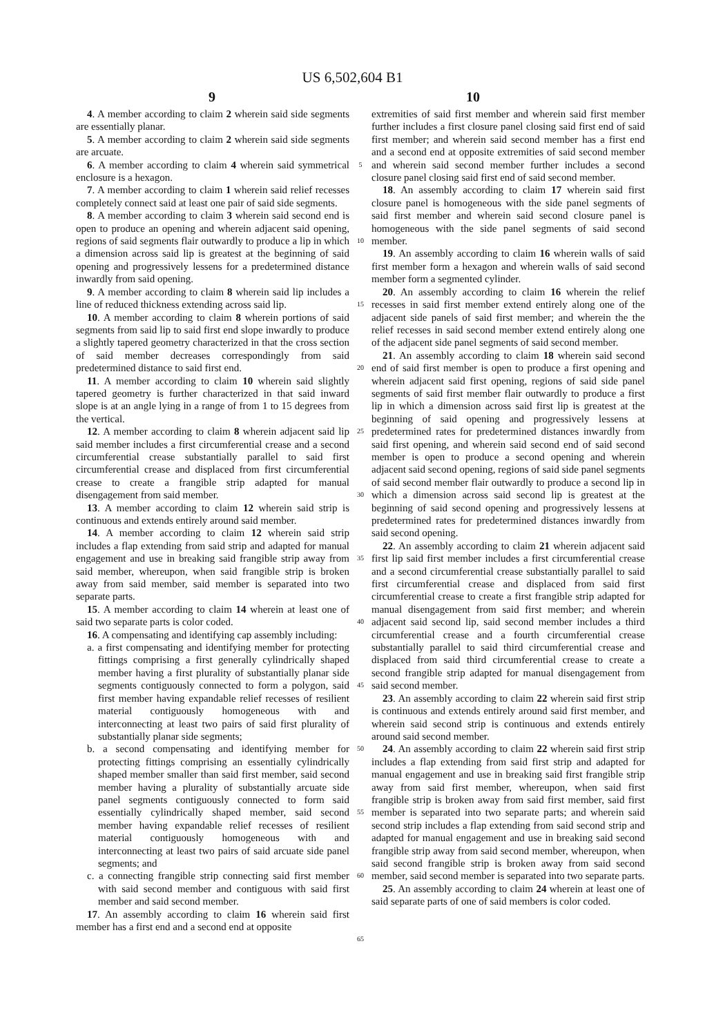US 6,502,604 B1
9 10
4. A member according to claim 2 wherein said side segments are essentially planar.
5. A member according to claim 2 wherein said side segments are arcuate.
6. A member according to claim 4 wherein said symmetrical enclosure is a hexagon.
7. A member according to claim 1 wherein said relief recesses completely connect said at least one pair of said side segments.
8. A member according to claim 3 wherein said second end is open to produce an opening and wherein adjacent said opening, regions of said segments flair outwardly to produce a lip in which a dimension across said lip is greatest at the beginning of said opening and progressively lessens for a predetermined distance inwardly from said opening.
9. A member according to claim 8 wherein said lip includes a line of reduced thickness extending across said lip.
10. A member according to claim 8 wherein portions of said segments from said lip to said first end slope inwardly to produce a slightly tapered geometry characterized in that the cross section of said member decreases correspondingly from said predetermined distance to said first end.
11. A member according to claim 10 wherein said slightly tapered geometry is further characterized in that said inward slope is at an angle lying in a range of from 1 to 15 degrees from the vertical.
12. A member according to claim 8 wherein adjacent said lip said member includes a first circumferential crease and a second circumferential crease substantially parallel to said first circumferential crease and displaced from first circumferential crease to create a frangible strip adapted for manual disengagement from said member.
13. A member according to claim 12 wherein said strip is continuous and extends entirely around said member.
14. A member according to claim 12 wherein said strip includes a flap extending from said strip and adapted for manual engagement and use in breaking said frangible strip away from said member, whereupon, when said frangible strip is broken away from said member, said member is separated into two separate parts.
15. A member according to claim 14 wherein at least one of said two separate parts is color coded.
16. A compensating and identifying cap assembly including:
a. a first compensating and identifying member for protecting fittings comprising a first generally cylindrically shaped member having a first plurality of substantially planar side segments contiguously connected to form a polygon, said first member having expandable relief recesses of resilient material contiguously homogeneous with and interconnecting at least two pairs of said first plurality of substantially planar side segments;
b. a second compensating and identifying member for protecting fittings comprising an essentially cylindrically shaped member smaller than said first member, said second member having a plurality of substantially arcuate side panel segments contiguously connected to form said essentially cylindrically shaped member, said second member having expandable relief recesses of resilient material contiguously homogeneous with and interconnecting at least two pairs of said arcuate side panel segments; and
c. a connecting frangible strip connecting said first member with said second member and contiguous with said first member and said second member.
17. An assembly according to claim 16 wherein said first member has a first end and a second end at opposite
5
10
15
20
25
30
35
40
45
50
55
60
65
extremities of said first member and wherein said first member further includes a first closure panel closing said first end of said first member; and wherein said second member has a first end and a second end at opposite extremities of said second member and wherein said second member further includes a second closure panel closing said first end of said second member.
18. An assembly according to claim 17 wherein said first closure panel is homogeneous with the side panel segments of said first member and wherein said second closure panel is homogeneous with the side panel segments of said second member.
19. An assembly according to claim 16 wherein walls of said first member form a hexagon and wherein walls of said second member form a segmented cylinder.
20. An assembly according to claim 16 wherein the relief recesses in said first member extend entirely along one of the adjacent side panels of said first member; and wherein the the relief recesses in said second member extend entirely along one of the adjacent side panel segments of said second member.
21. An assembly according to claim 18 wherein said second end of said first member is open to produce a first opening and wherein adjacent said first opening, regions of said side panel segments of said first member flair outwardly to produce a first lip in which a dimension across said first lip is greatest at the beginning of said opening and progressively lessens at predetermined rates for predetermined distances inwardly from said first opening, and wherein said second end of said second member is open to produce a second opening and wherein adjacent said second opening, regions of said side panel segments of said second member flair outwardly to produce a second lip in which a dimension across said second lip is greatest at the beginning of said second opening and progressively lessens at predetermined rates for predetermined distances inwardly from said second opening.
22. An assembly according to claim 21 wherein adjacent said first lip said first member includes a first circumferential crease and a second circumferential crease substantially parallel to said first circumferential crease and displaced from said first circumferential crease to create a first frangible strip adapted for manual disengagement from said first member; and wherein adjacent said second lip, said second member includes a third circumferential crease and a fourth circumferential crease substantially parallel to said third circumferential crease and displaced from said third circumferential crease to create a second frangible strip adapted for manual disengagement from said second member.
23. An assembly according to claim 22 wherein said first strip is continuous and extends entirely around said first member, and wherein said second strip is continuous and extends entirely around said second member.
24. An assembly according to claim 22 wherein said first strip includes a flap extending from said first strip and adapted for manual engagement and use in breaking said first frangible strip away from said first member, whereupon, when said first frangible strip is broken away from said first member, said first member is separated into two separate parts; and wherein said second strip includes a flap extending from said second strip and adapted for manual engagement and use in breaking said second frangible strip away from said second member, whereupon, when said second frangible strip is broken away from said second member, said second member is separated into two separate parts.
25. An assembly according to claim 24 wherein at least one of said separate parts of one of said members is color coded.